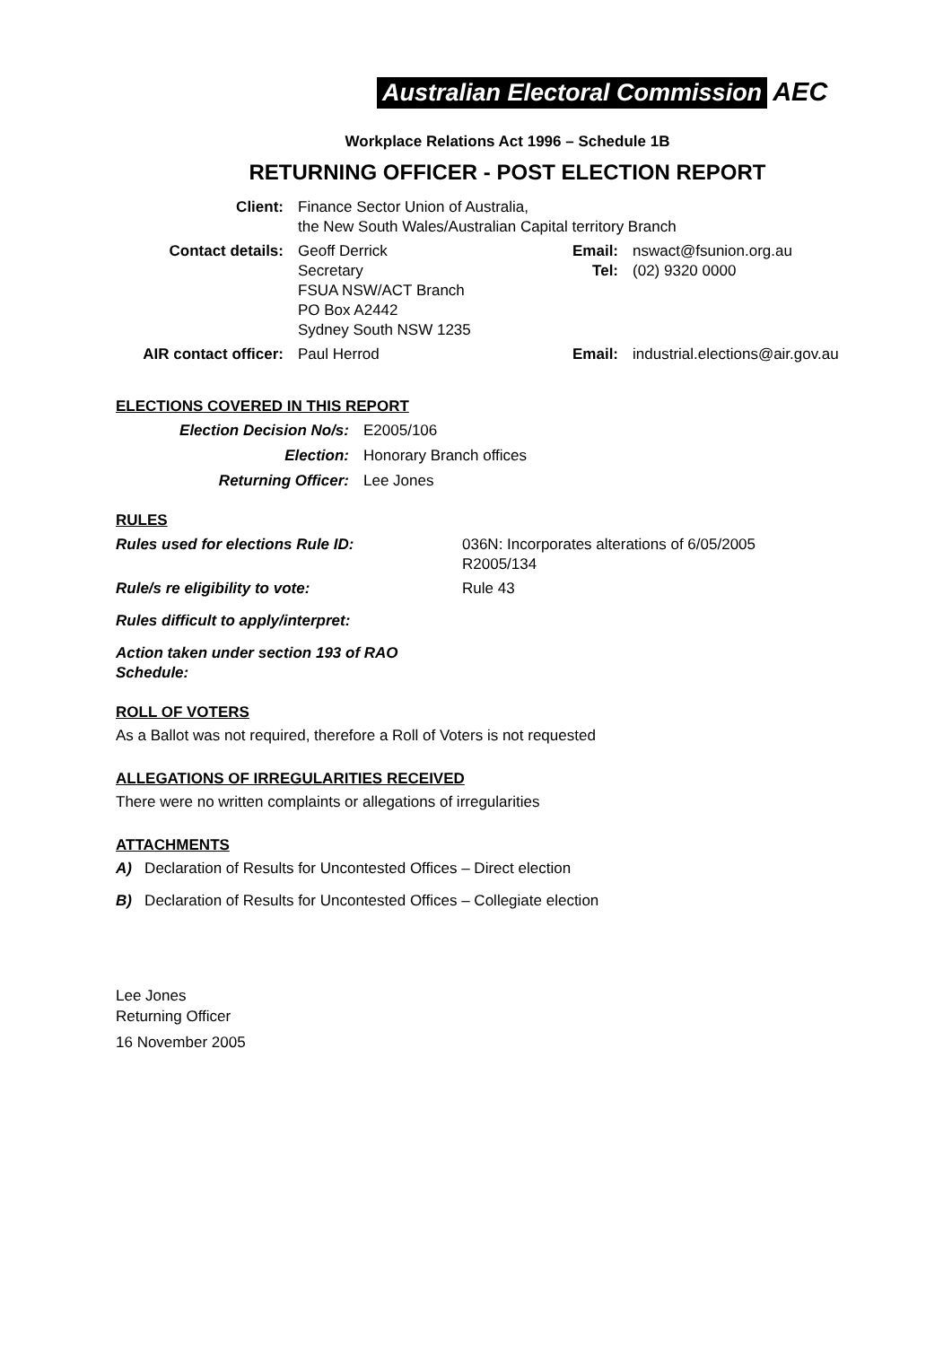Australian Electoral Commission AEC
Workplace Relations Act 1996 – Schedule 1B
RETURNING OFFICER - POST ELECTION REPORT
| Client: | Finance Sector Union of Australia, the New South Wales/Australian Capital territory Branch | | |
| Contact details: | Geoff Derrick Secretary FSUA NSW/ACT Branch PO Box A2442 Sydney South NSW 1235 | Email: Tel: | nswact@fsunion.org.au (02) 9320 0000 |
| AIR contact officer: | Paul Herrod | Email: | industrial.elections@air.gov.au |
ELECTIONS COVERED IN THIS REPORT
| Election Decision No/s: | E2005/106 |
| Election: | Honorary Branch offices |
| Returning Officer: | Lee Jones |
RULES
| Rules used for elections Rule ID: | 036N: Incorporates alterations of 6/05/2005 R2005/134 |
| Rule/s re eligibility to vote: | Rule 43 |
| Rules difficult to apply/interpret: | |
| Action taken under section 193 of RAO Schedule: | |
ROLL OF VOTERS
As a Ballot was not required, therefore a Roll of Voters is not requested
ALLEGATIONS OF IRREGULARITIES RECEIVED
There were no written complaints or allegations of irregularities
ATTACHMENTS
A) Declaration of Results for Uncontested Offices – Direct election
B) Declaration of Results for Uncontested Offices – Collegiate election
Lee Jones
Returning Officer
16 November 2005